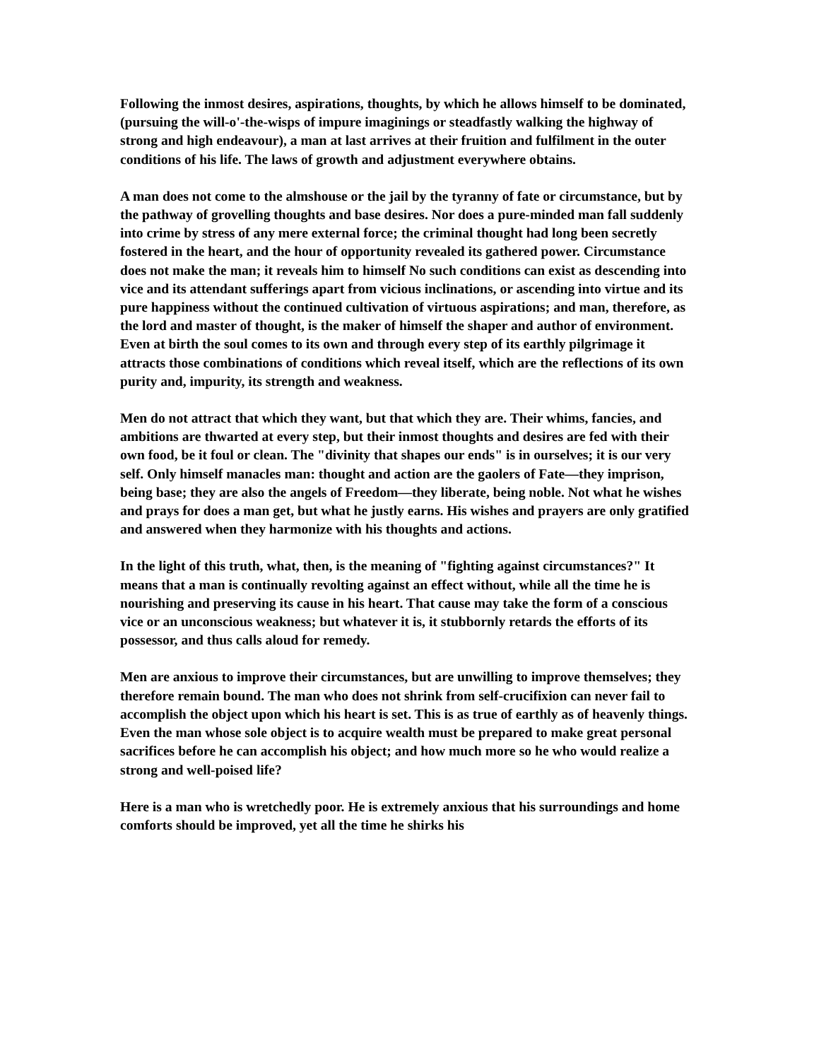Following the inmost desires, aspirations, thoughts, by which he allows himself to be dominated, (pursuing the will-o'-the-wisps of impure imaginings or steadfastly walking the highway of strong and high endeavour), a man at last arrives at their fruition and fulfilment in the outer conditions of his life. The laws of growth and adjustment everywhere obtains.
A man does not come to the almshouse or the jail by the tyranny of fate or circumstance, but by the pathway of grovelling thoughts and base desires. Nor does a pure-minded man fall suddenly into crime by stress of any mere external force; the criminal thought had long been secretly fostered in the heart, and the hour of opportunity revealed its gathered power. Circumstance does not make the man; it reveals him to himself No such conditions can exist as descending into vice and its attendant sufferings apart from vicious inclinations, or ascending into virtue and its pure happiness without the continued cultivation of virtuous aspirations; and man, therefore, as the lord and master of thought, is the maker of himself the shaper and author of environment. Even at birth the soul comes to its own and through every step of its earthly pilgrimage it attracts those combinations of conditions which reveal itself, which are the reflections of its own purity and, impurity, its strength and weakness.
Men do not attract that which they want, but that which they are. Their whims, fancies, and ambitions are thwarted at every step, but their inmost thoughts and desires are fed with their own food, be it foul or clean. The "divinity that shapes our ends" is in ourselves; it is our very self. Only himself manacles man: thought and action are the gaolers of Fate—they imprison, being base; they are also the angels of Freedom—they liberate, being noble. Not what he wishes and prays for does a man get, but what he justly earns. His wishes and prayers are only gratified and answered when they harmonize with his thoughts and actions.
In the light of this truth, what, then, is the meaning of "fighting against circumstances?" It means that a man is continually revolting against an effect without, while all the time he is nourishing and preserving its cause in his heart. That cause may take the form of a conscious vice or an unconscious weakness; but whatever it is, it stubbornly retards the efforts of its possessor, and thus calls aloud for remedy.
Men are anxious to improve their circumstances, but are unwilling to improve themselves; they therefore remain bound. The man who does not shrink from self-crucifixion can never fail to accomplish the object upon which his heart is set. This is as true of earthly as of heavenly things. Even the man whose sole object is to acquire wealth must be prepared to make great personal sacrifices before he can accomplish his object; and how much more so he who would realize a strong and well-poised life?
Here is a man who is wretchedly poor. He is extremely anxious that his surroundings and home comforts should be improved, yet all the time he shirks his